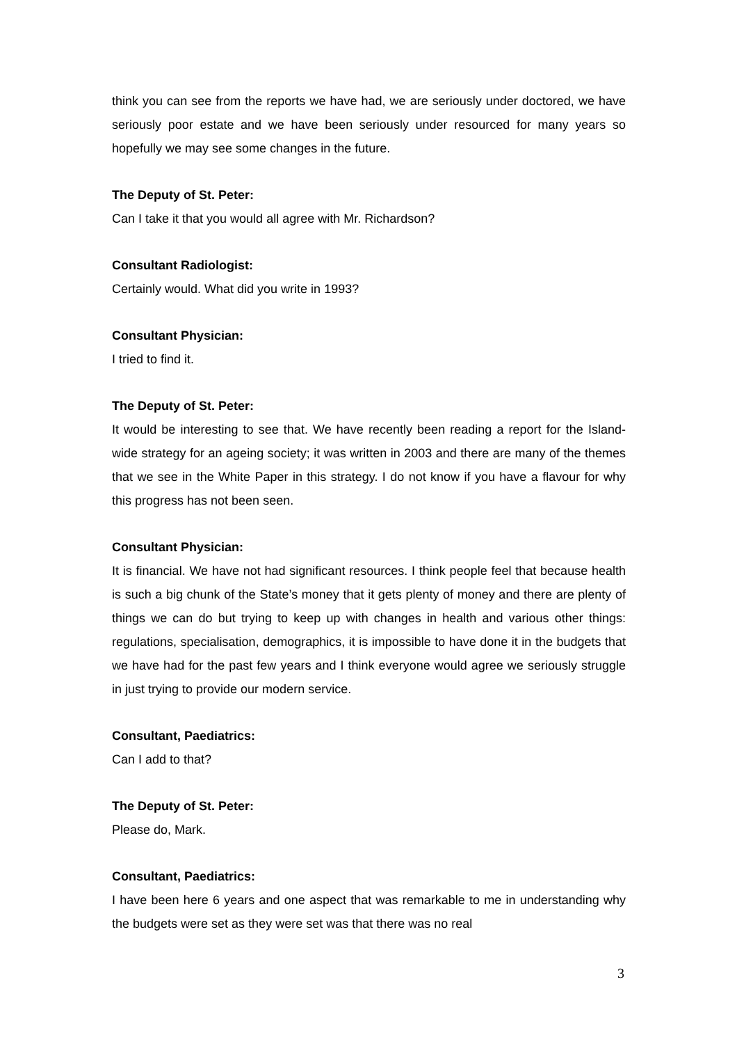think you can see from the reports we have had, we are seriously under doctored, we have seriously poor estate and we have been seriously under resourced for many years so hopefully we may see some changes in the future.
The Deputy of St. Peter:
Can I take it that you would all agree with Mr. Richardson?
Consultant Radiologist:
Certainly would. What did you write in 1993?
Consultant Physician:
I tried to find it.
The Deputy of St. Peter:
It would be interesting to see that. We have recently been reading a report for the Island-wide strategy for an ageing society; it was written in 2003 and there are many of the themes that we see in the White Paper in this strategy. I do not know if you have a flavour for why this progress has not been seen.
Consultant Physician:
It is financial. We have not had significant resources. I think people feel that because health is such a big chunk of the State’s money that it gets plenty of money and there are plenty of things we can do but trying to keep up with changes in health and various other things: regulations, specialisation, demographics, it is impossible to have done it in the budgets that we have had for the past few years and I think everyone would agree we seriously struggle in just trying to provide our modern service.
Consultant, Paediatrics:
Can I add to that?
The Deputy of St. Peter:
Please do, Mark.
Consultant, Paediatrics:
I have been here 6 years and one aspect that was remarkable to me in understanding why the budgets were set as they were set was that there was no real
3